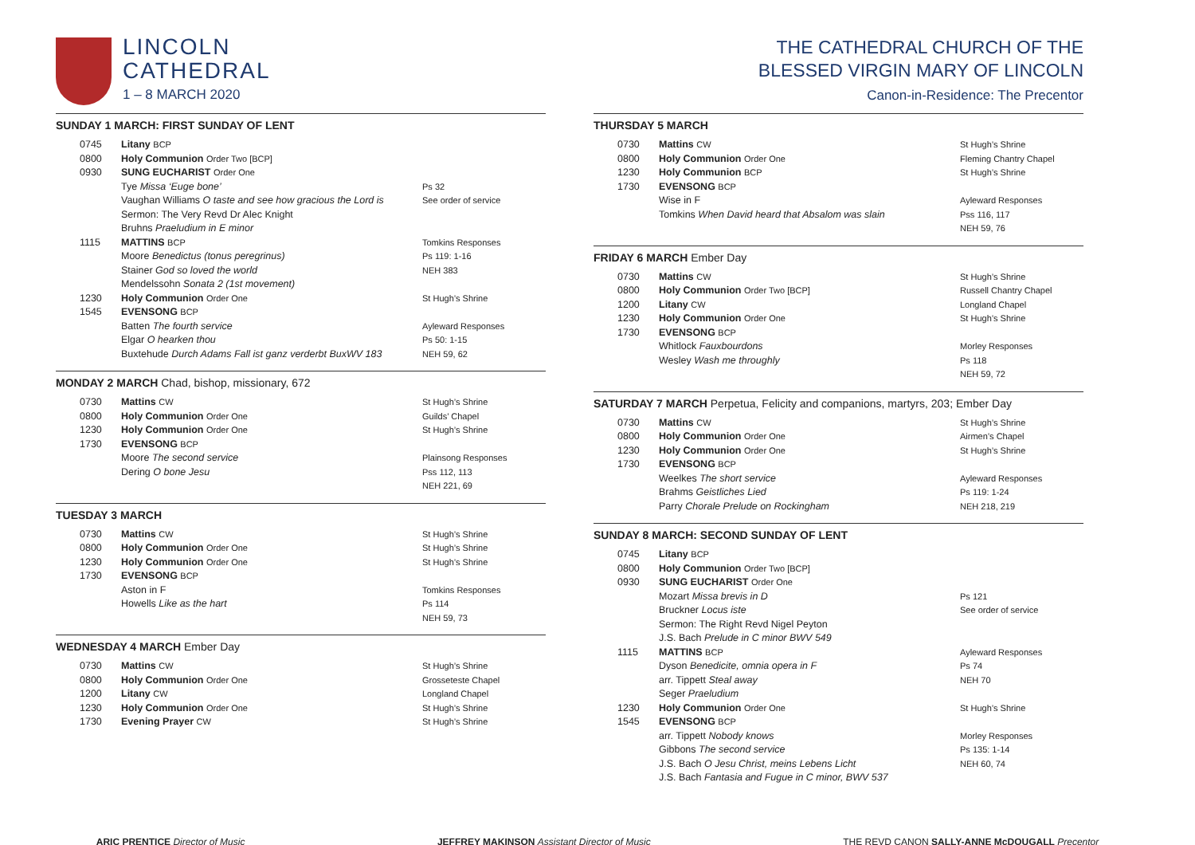LINCOLN
CATHEDRAL
1 – 8 MARCH 2020
SUNDAY 1 MARCH: FIRST SUNDAY OF LENT
| 0745 | Litany BCP | |
| 0800 | Holy Communion Order Two [BCP] | |
| 0930 | SUNG EUCHARIST Order One Tye Missa ‘Euge bone’ Vaughan Williams O taste and see how gracious the Lord is Sermon: The Very Revd Dr Alec Knight Bruhns Praeludium in E minor | Ps 32 See order of service |
| 1115 | MATTINS BCP Moore Benedictus (tonus peregrinus) Stainer God so loved the world Mendelssohn Sonata 2 (1st movement) | Tomkins Responses Ps 119: 1-16 NEH 383 |
| 1230 | Holy Communion Order One | St Hugh’s Shrine |
| 1545 | EVENSONG BCP Batten The fourth service Elgar O hearken thou Buxtehude Durch Adams Fall ist ganz verderbt BuxWV 183 | Ayleward Responses Ps 50: 1-15 NEH 59, 62 |
MONDAY 2 MARCH Chad, bishop, missionary, 672
| 0730 | Mattins CW | St Hugh’s Shrine |
| 0800 | Holy Communion Order One | Guilds’ Chapel |
| 1230 | Holy Communion Order One | St Hugh’s Shrine |
| 1730 | EVENSONG BCP Moore The second service Dering O bone Jesu | Plainsong Responses Pss 112, 113 NEH 221, 69 |
TUESDAY 3 MARCH
| 0730 | Mattins CW | St Hugh’s Shrine |
| 0800 | Holy Communion Order One | St Hugh’s Shrine |
| 1230 | Holy Communion Order One | St Hugh’s Shrine |
| 1730 | EVENSONG BCP Aston in F Howells Like as the hart | Tomkins Responses Ps 114 NEH 59, 73 |
WEDNESDAY 4 MARCH Ember Day
| 0730 | Mattins CW | St Hugh’s Shrine |
| 0800 | Holy Communion Order One | Grosseteste Chapel |
| 1200 | Litany CW | Longland Chapel |
| 1230 | Holy Communion Order One | St Hugh’s Shrine |
| 1730 | Evening Prayer CW | St Hugh’s Shrine |
THE CATHEDRAL CHURCH OF THE
BLESSED VIRGIN MARY OF LINCOLN
Canon-in-Residence: The Precentor
THURSDAY 5 MARCH
| 0730 | Mattins CW | St Hugh’s Shrine |
| 0800 | Holy Communion Order One | Fleming Chantry Chapel |
| 1230 | Holy Communion BCP | St Hugh’s Shrine |
| 1730 | EVENSONG BCP Wise in F Tomkins When David heard that Absalom was slain | Ayleward Responses Pss 116, 117 NEH 59, 76 |
FRIDAY 6 MARCH Ember Day
| 0730 | Mattins CW | St Hugh’s Shrine |
| 0800 | Holy Communion Order Two [BCP] | Russell Chantry Chapel |
| 1200 | Litany CW | Longland Chapel |
| 1230 | Holy Communion Order One | St Hugh’s Shrine |
| 1730 | EVENSONG BCP Whitlock Fauxbourdons Wesley Wash me throughly | Morley Responses Ps 118 NEH 59, 72 |
SATURDAY 7 MARCH Perpetua, Felicity and companions, martyrs, 203; Ember Day
| 0730 | Mattins CW | St Hugh’s Shrine |
| 0800 | Holy Communion Order One | Airmen’s Chapel |
| 1230 | Holy Communion Order One | St Hugh’s Shrine |
| 1730 | EVENSONG BCP Weelkes The short service Brahms Geistliches Lied Parry Chorale Prelude on Rockingham | Ayleward Responses Ps 119: 1-24 NEH 218, 219 |
SUNDAY 8 MARCH: SECOND SUNDAY OF LENT
| 0745 | Litany BCP | |
| 0800 | Holy Communion Order Two [BCP] | |
| 0930 | SUNG EUCHARIST Order One Mozart Missa brevis in D Bruckner Locus iste Sermon: The Right Revd Nigel Peyton J.S. Bach Prelude in C minor BWV 549 | Ps 121 See order of service |
| 1115 | MATTINS BCP Dyson Benedicite, omnia opera in F arr. Tippett Steal away Seger Praeludium | Ayleward Responses Ps 74 NEH 70 |
| 1230 | Holy Communion Order One | St Hugh’s Shrine |
| 1545 | EVENSONG BCP arr. Tippett Nobody knows Gibbons The second service J.S. Bach O Jesu Christ, meins Lebens Licht J.S. Bach Fantasia and Fugue in C minor, BWV 537 | Morley Responses Ps 135: 1-14 NEH 60, 74 |
ARIC PRENTICE Director of Music JEFFREY MAKINSON Assistant Director of Music THE REVD CANON SALLY-ANNE McDOUGALL Precentor